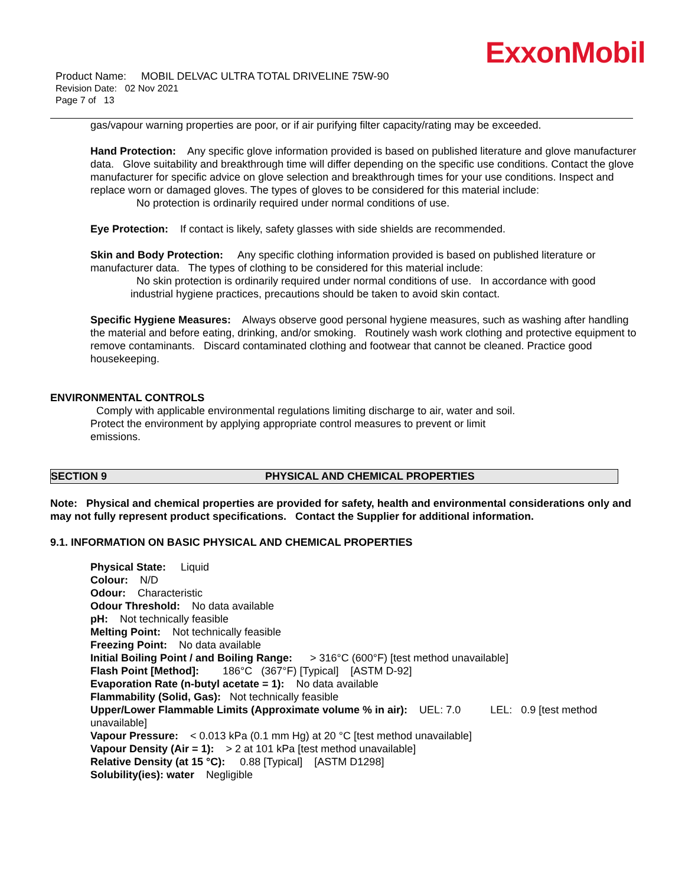ExxonMobil
Product Name: MOBIL DELVAC ULTRA TOTAL DRIVELINE 75W-90
Revision Date: 02 Nov 2021
Page 7 of 13
gas/vapour warning properties are poor, or if air purifying filter capacity/rating may be exceeded.
Hand Protection: Any specific glove information provided is based on published literature and glove manufacturer data. Glove suitability and breakthrough time will differ depending on the specific use conditions. Contact the glove manufacturer for specific advice on glove selection and breakthrough times for your use conditions. Inspect and replace worn or damaged gloves. The types of gloves to be considered for this material include:
No protection is ordinarily required under normal conditions of use.
Eye Protection: If contact is likely, safety glasses with side shields are recommended.
Skin and Body Protection: Any specific clothing information provided is based on published literature or manufacturer data. The types of clothing to be considered for this material include:
No skin protection is ordinarily required under normal conditions of use. In accordance with good
industrial hygiene practices, precautions should be taken to avoid skin contact.
Specific Hygiene Measures: Always observe good personal hygiene measures, such as washing after handling the material and before eating, drinking, and/or smoking. Routinely wash work clothing and protective equipment to remove contaminants. Discard contaminated clothing and footwear that cannot be cleaned. Practice good housekeeping.
ENVIRONMENTAL CONTROLS
Comply with applicable environmental regulations limiting discharge to air, water and soil. Protect the environment by applying appropriate control measures to prevent or limit emissions.
SECTION 9 PHYSICAL AND CHEMICAL PROPERTIES
Note: Physical and chemical properties are provided for safety, health and environmental considerations only and may not fully represent product specifications. Contact the Supplier for additional information.
9.1. INFORMATION ON BASIC PHYSICAL AND CHEMICAL PROPERTIES
Physical State: Liquid
Colour: N/D
Odour: Characteristic
Odour Threshold: No data available
pH: Not technically feasible
Melting Point: Not technically feasible
Freezing Point: No data available
Initial Boiling Point / and Boiling Range: > 316°C (600°F) [test method unavailable]
Flash Point [Method]: 186°C (367°F) [Typical] [ASTM D-92]
Evaporation Rate (n-butyl acetate = 1): No data available
Flammability (Solid, Gas): Not technically feasible
Upper/Lower Flammable Limits (Approximate volume % in air): UEL: 7.0 LEL: 0.9 [test method unavailable]
Vapour Pressure: < 0.013 kPa (0.1 mm Hg) at 20 °C [test method unavailable]
Vapour Density (Air = 1): > 2 at 101 kPa [test method unavailable]
Relative Density (at 15 °C): 0.88 [Typical] [ASTM D1298]
Solubility(ies): water Negligible